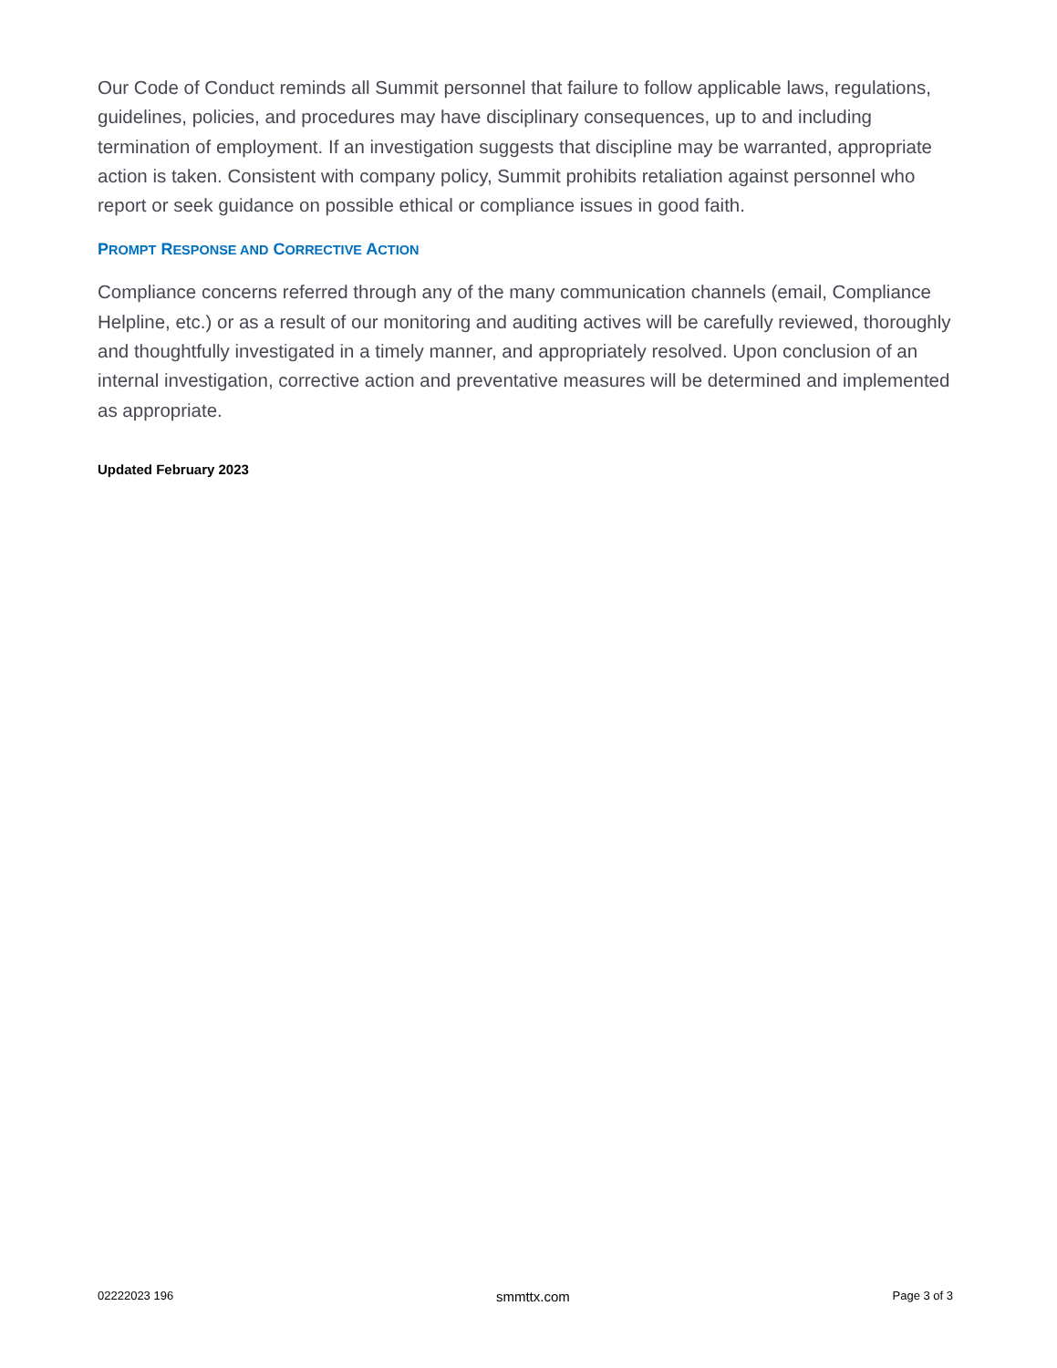Our Code of Conduct reminds all Summit personnel that failure to follow applicable laws, regulations, guidelines, policies, and procedures may have disciplinary consequences, up to and including termination of employment. If an investigation suggests that discipline may be warranted, appropriate action is taken. Consistent with company policy, Summit prohibits retaliation against personnel who report or seek guidance on possible ethical or compliance issues in good faith.
PROMPT RESPONSE AND CORRECTIVE ACTION
Compliance concerns referred through any of the many communication channels (email, Compliance Helpline, etc.) or as a result of our monitoring and auditing actives will be carefully reviewed, thoroughly and thoughtfully investigated in a timely manner, and appropriately resolved. Upon conclusion of an internal investigation, corrective action and preventative measures will be determined and implemented as appropriate.
Updated February 2023
02222023 196 smmttx.com Page 3 of 3